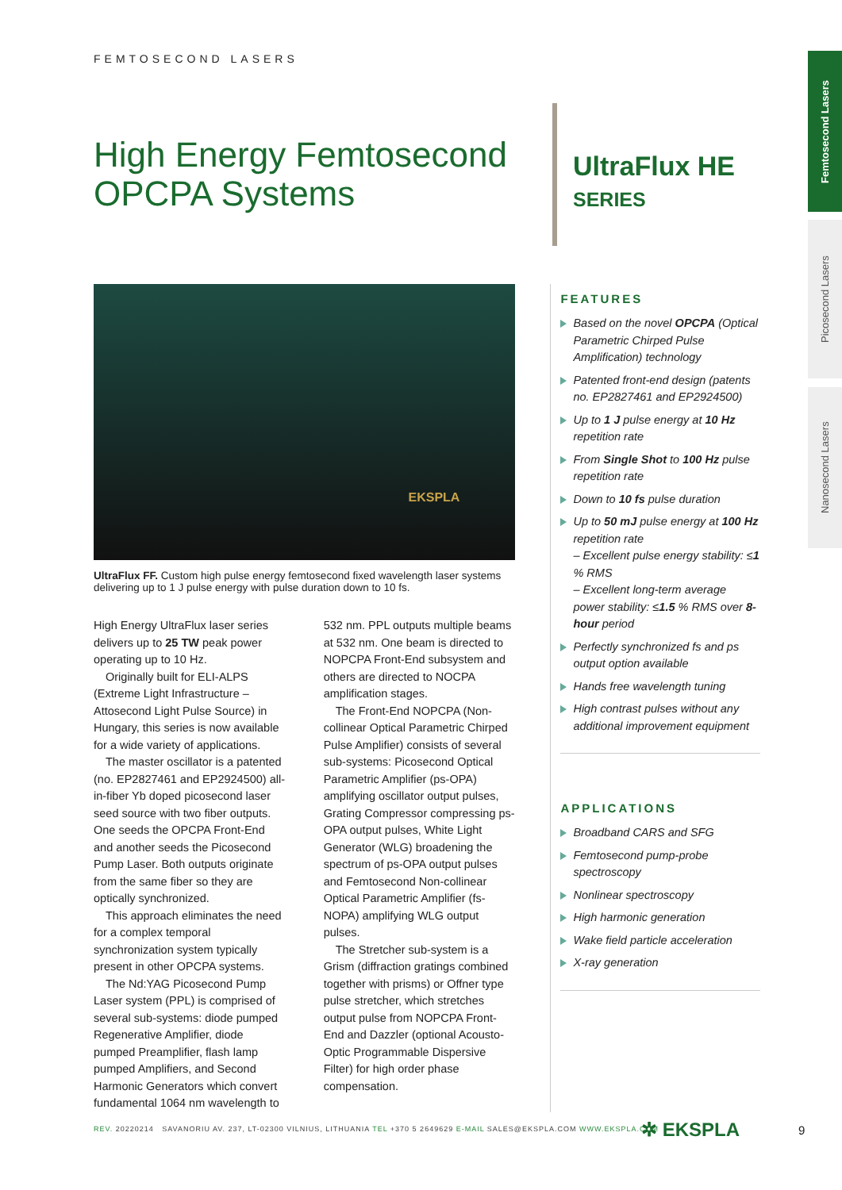Femtosecond Lasers
Picosecond Lasers
Nanosecond Lasers
FEMTOSECOND LASERS
High Energy Femtosecond OPCPA Systems
UltraFlux HE
SERIES
EKSPLA
UltraFlux FF. Custom high pulse energy femtosecond fixed wavelength laser systems delivering up to 1 J pulse energy with pulse duration down to 10 fs.
High Energy UltraFlux laser series delivers up to 25 TW peak power operating up to 10 Hz.
Originally built for ELI-ALPS (Extreme Light Infrastructure – Attosecond Light Pulse Source) in Hungary, this series is now available for a wide variety of applications.
The master oscillator is a patented (no. EP2827461 and EP2924500) all-in-fiber Yb doped picosecond laser seed source with two fiber outputs. One seeds the OPCPA Front-End and another seeds the Picosecond Pump Laser. Both outputs originate from the same fiber so they are optically synchronized.
This approach eliminates the need for a complex temporal synchronization system typically present in other OPCPA systems.
The Nd:YAG Picosecond Pump Laser system (PPL) is comprised of several sub-systems: diode pumped Regenerative Amplifier, diode pumped Preamplifier, flash lamp pumped Amplifiers, and Second Harmonic Generators which convert fundamental 1064 nm wavelength to 532 nm. PPL outputs multiple beams at 532 nm. One beam is directed to NOPCPA Front-End subsystem and others are directed to NOCPA amplification stages.
The Front-End NOPCPA (Non-collinear Optical Parametric Chirped Pulse Amplifier) consists of several sub-systems: Picosecond Optical Parametric Amplifier (ps-OPA) amplifying oscillator output pulses, Grating Compressor compressing ps-OPA output pulses, White Light Generator (WLG) broadening the spectrum of ps-OPA output pulses and Femtosecond Non-collinear Optical Parametric Amplifier (fs-NOPA) amplifying WLG output pulses.
The Stretcher sub-system is a Grism (diffraction gratings combined together with prisms) or Offner type pulse stretcher, which stretches output pulse from NOPCPA Front-End and Dazzler (optional Acousto-Optic Programmable Dispersive Filter) for high order phase compensation.
FEATURES
Based on the novel OPCPA (Optical Parametric Chirped Pulse Amplification) technology
Patented front-end design (patents no. EP2827461 and EP2924500)
Up to 1 J pulse energy at 10 Hz repetition rate
From Single Shot to 100 Hz pulse repetition rate
Down to 10 fs pulse duration
Up to 50 mJ pulse energy at 100 Hz repetition rate
– Excellent pulse energy stability: ≤1 % RMS
– Excellent long-term average power stability: ≤1.5 % RMS over 8-hour period
Perfectly synchronized fs and ps output option available
Hands free wavelength tuning
High contrast pulses without any additional improvement equipment
APPLICATIONS
Broadband CARS and SFG
Femtosecond pump-probe spectroscopy
Nonlinear spectroscopy
High harmonic generation
Wake field particle acceleration
X-ray generation
REV. 20220214 SAVANORIU AV. 237, LT-02300 VILNIUS, LITHUANIA TEL +370 5 2649629 E-MAIL SALES@EKSPLA.COM WWW.EKSPLA.COM
✲ EKSPLA 9